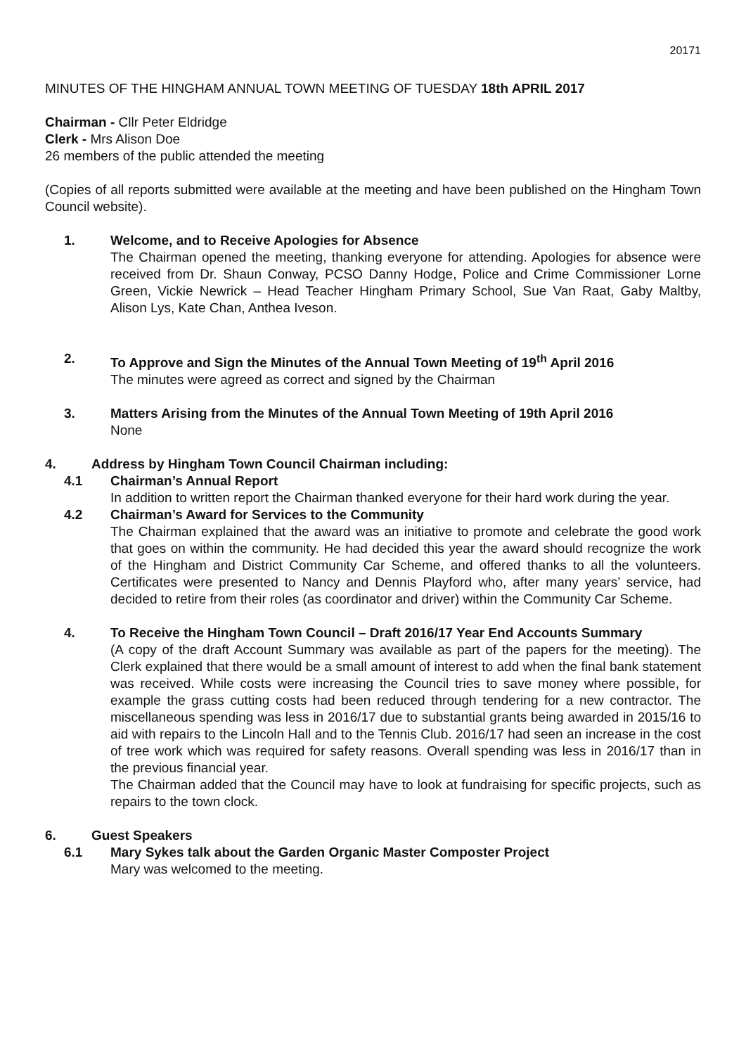20171
MINUTES OF THE HINGHAM ANNUAL TOWN MEETING OF TUESDAY 18th APRIL 2017
Chairman - Cllr Peter Eldridge
Clerk - Mrs Alison Doe
26 members of the public attended the meeting
(Copies of all reports submitted were available at the meeting and have been published on the Hingham Town Council website).
1. Welcome, and to Receive Apologies for Absence
The Chairman opened the meeting, thanking everyone for attending. Apologies for absence were received from Dr. Shaun Conway, PCSO Danny Hodge, Police and Crime Commissioner Lorne Green, Vickie Newrick – Head Teacher Hingham Primary School, Sue Van Raat, Gaby Maltby, Alison Lys, Kate Chan, Anthea Iveson.
2. To Approve and Sign the Minutes of the Annual Town Meeting of 19<sup>th</sup> April 2016
The minutes were agreed as correct and signed by the Chairman
3. Matters Arising from the Minutes of the Annual Town Meeting of 19th April 2016
None
4. Address by Hingham Town Council Chairman including:
4.1 Chairman’s Annual Report
In addition to written report the Chairman thanked everyone for their hard work during the year.
4.2 Chairman’s Award for Services to the Community
The Chairman explained that the award was an initiative to promote and celebrate the good work that goes on within the community. He had decided this year the award should recognize the work of the Hingham and District Community Car Scheme, and offered thanks to all the volunteers. Certificates were presented to Nancy and Dennis Playford who, after many years’ service, had decided to retire from their roles (as coordinator and driver) within the Community Car Scheme.
4. To Receive the Hingham Town Council – Draft 2016/17 Year End Accounts Summary
(A copy of the draft Account Summary was available as part of the papers for the meeting). The Clerk explained that there would be a small amount of interest to add when the final bank statement was received. While costs were increasing the Council tries to save money where possible, for example the grass cutting costs had been reduced through tendering for a new contractor. The miscellaneous spending was less in 2016/17 due to substantial grants being awarded in 2015/16 to aid with repairs to the Lincoln Hall and to the Tennis Club. 2016/17 had seen an increase in the cost of tree work which was required for safety reasons. Overall spending was less in 2016/17 than in the previous financial year.
The Chairman added that the Council may have to look at fundraising for specific projects, such as repairs to the town clock.
6. Guest Speakers
6.1 Mary Sykes talk about the Garden Organic Master Composter Project
Mary was welcomed to the meeting.